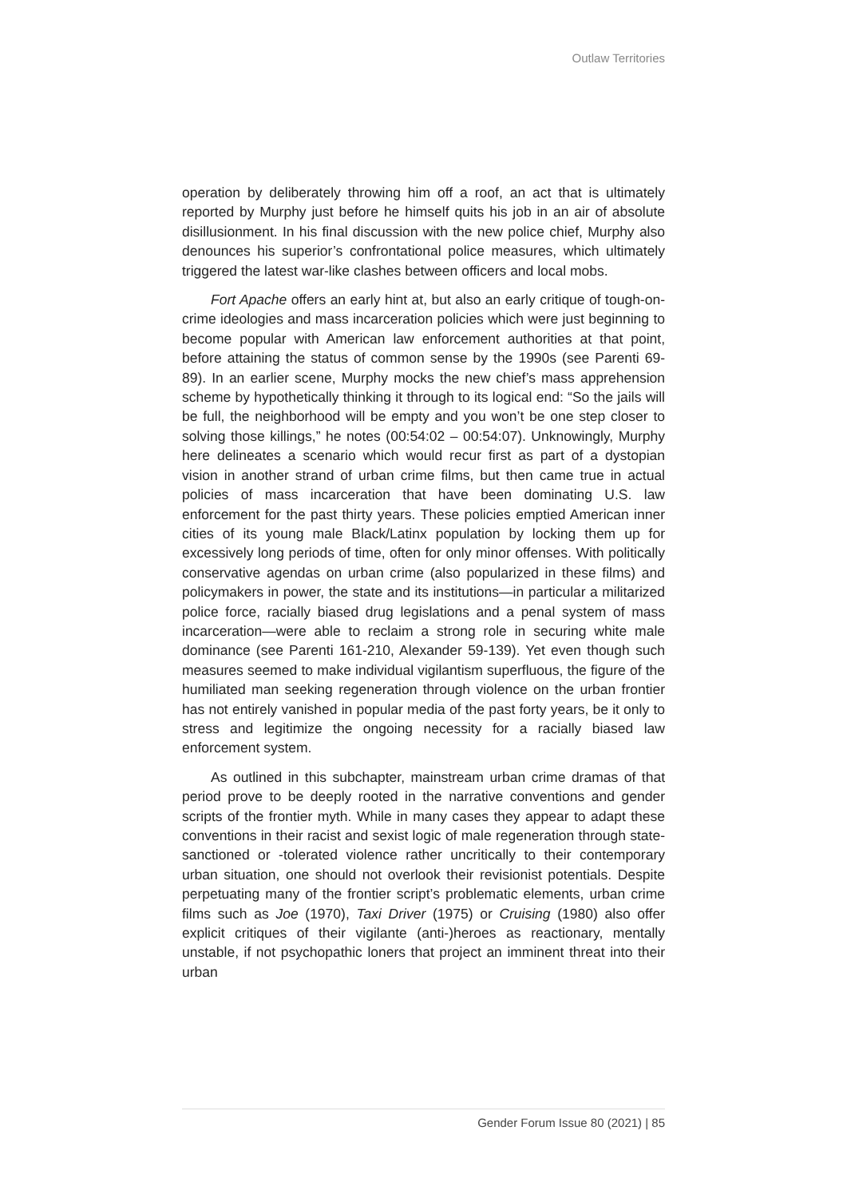Outlaw Territories
operation by deliberately throwing him off a roof, an act that is ultimately reported by Murphy just before he himself quits his job in an air of absolute disillusionment. In his final discussion with the new police chief, Murphy also denounces his superior’s confrontational police measures, which ultimately triggered the latest war-like clashes between officers and local mobs.
Fort Apache offers an early hint at, but also an early critique of tough-on-crime ideologies and mass incarceration policies which were just beginning to become popular with American law enforcement authorities at that point, before attaining the status of common sense by the 1990s (see Parenti 69-89). In an earlier scene, Murphy mocks the new chief’s mass apprehension scheme by hypothetically thinking it through to its logical end: “So the jails will be full, the neighborhood will be empty and you won’t be one step closer to solving those killings,” he notes (00:54:02 – 00:54:07). Unknowingly, Murphy here delineates a scenario which would recur first as part of a dystopian vision in another strand of urban crime films, but then came true in actual policies of mass incarceration that have been dominating U.S. law enforcement for the past thirty years. These policies emptied American inner cities of its young male Black/Latinx population by locking them up for excessively long periods of time, often for only minor offenses. With politically conservative agendas on urban crime (also popularized in these films) and policymakers in power, the state and its institutions—in particular a militarized police force, racially biased drug legislations and a penal system of mass incarceration—were able to reclaim a strong role in securing white male dominance (see Parenti 161-210, Alexander 59-139). Yet even though such measures seemed to make individual vigilantism superfluous, the figure of the humiliated man seeking regeneration through violence on the urban frontier has not entirely vanished in popular media of the past forty years, be it only to stress and legitimize the ongoing necessity for a racially biased law enforcement system.
As outlined in this subchapter, mainstream urban crime dramas of that period prove to be deeply rooted in the narrative conventions and gender scripts of the frontier myth. While in many cases they appear to adapt these conventions in their racist and sexist logic of male regeneration through state-sanctioned or -tolerated violence rather uncritically to their contemporary urban situation, one should not overlook their revisionist potentials. Despite perpetuating many of the frontier script’s problematic elements, urban crime films such as Joe (1970), Taxi Driver (1975) or Cruising (1980) also offer explicit critiques of their vigilante (anti-)heroes as reactionary, mentally unstable, if not psychopathic loners that project an imminent threat into their urban
Gender Forum Issue 80 (2021) | 85